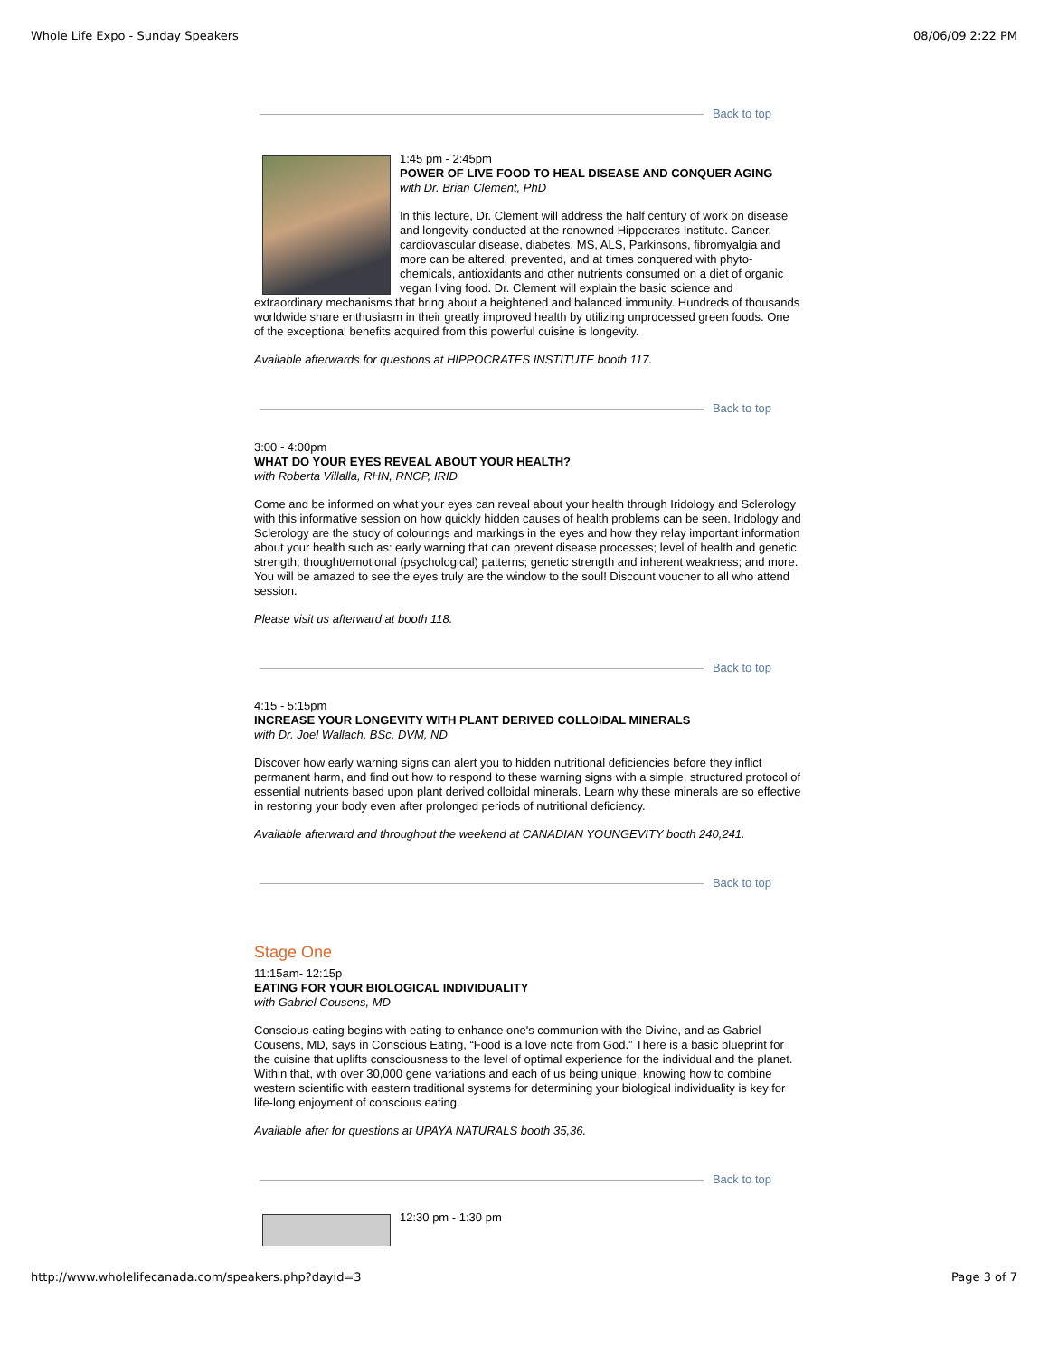Whole Life Expo - Sunday Speakers 08/06/09 2:22 PM
Back to top
1:45 pm - 2:45pm
POWER OF LIVE FOOD TO HEAL DISEASE AND CONQUER AGING
with Dr. Brian Clement, PhD
In this lecture, Dr. Clement will address the half century of work on disease and longevity conducted at the renowned Hippocrates Institute. Cancer, cardiovascular disease, diabetes, MS, ALS, Parkinsons, fibromyalgia and more can be altered, prevented, and at times conquered with phyto-chemicals, antioxidants and other nutrients consumed on a diet of organic vegan living food. Dr. Clement will explain the basic science and extraordinary mechanisms that bring about a heightened and balanced immunity. Hundreds of thousands worldwide share enthusiasm in their greatly improved health by utilizing unprocessed green foods. One of the exceptional benefits acquired from this powerful cuisine is longevity.
Available afterwards for questions at HIPPOCRATES INSTITUTE booth 117.
Back to top
3:00 - 4:00pm
WHAT DO YOUR EYES REVEAL ABOUT YOUR HEALTH?
with Roberta Villalla, RHN, RNCP, IRID
Come and be informed on what your eyes can reveal about your health through Iridology and Sclerology with this informative session on how quickly hidden causes of health problems can be seen. Iridology and Sclerology are the study of colourings and markings in the eyes and how they relay important information about your health such as: early warning that can prevent disease processes; level of health and genetic strength; thought/emotional (psychological) patterns; genetic strength and inherent weakness; and more. You will be amazed to see the eyes truly are the window to the soul! Discount voucher to all who attend session.
Please visit us afterward at booth 118.
Back to top
4:15 - 5:15pm
INCREASE YOUR LONGEVITY WITH PLANT DERIVED COLLOIDAL MINERALS
with Dr. Joel Wallach, BSc, DVM, ND
Discover how early warning signs can alert you to hidden nutritional deficiencies before they inflict permanent harm, and find out how to respond to these warning signs with a simple, structured protocol of essential nutrients based upon plant derived colloidal minerals. Learn why these minerals are so effective in restoring your body even after prolonged periods of nutritional deficiency.
Available afterward and throughout the weekend at CANADIAN YOUNGEVITY booth 240,241.
Back to top
Stage One
11:15am- 12:15p
EATING FOR YOUR BIOLOGICAL INDIVIDUALITY
with Gabriel Cousens, MD
Conscious eating begins with eating to enhance one's communion with the Divine, and as Gabriel Cousens, MD, says in Conscious Eating, “Food is a love note from God.” There is a basic blueprint for the cuisine that uplifts consciousness to the level of optimal experience for the individual and the planet. Within that, with over 30,000 gene variations and each of us being unique, knowing how to combine western scientific with eastern traditional systems for determining your biological individuality is key for life-long enjoyment of conscious eating.
Available after for questions at UPAYA NATURALS booth 35,36.
Back to top
12:30 pm - 1:30 pm
http://www.wholelifecanada.com/speakers.php?dayid=3 Page 3 of 7